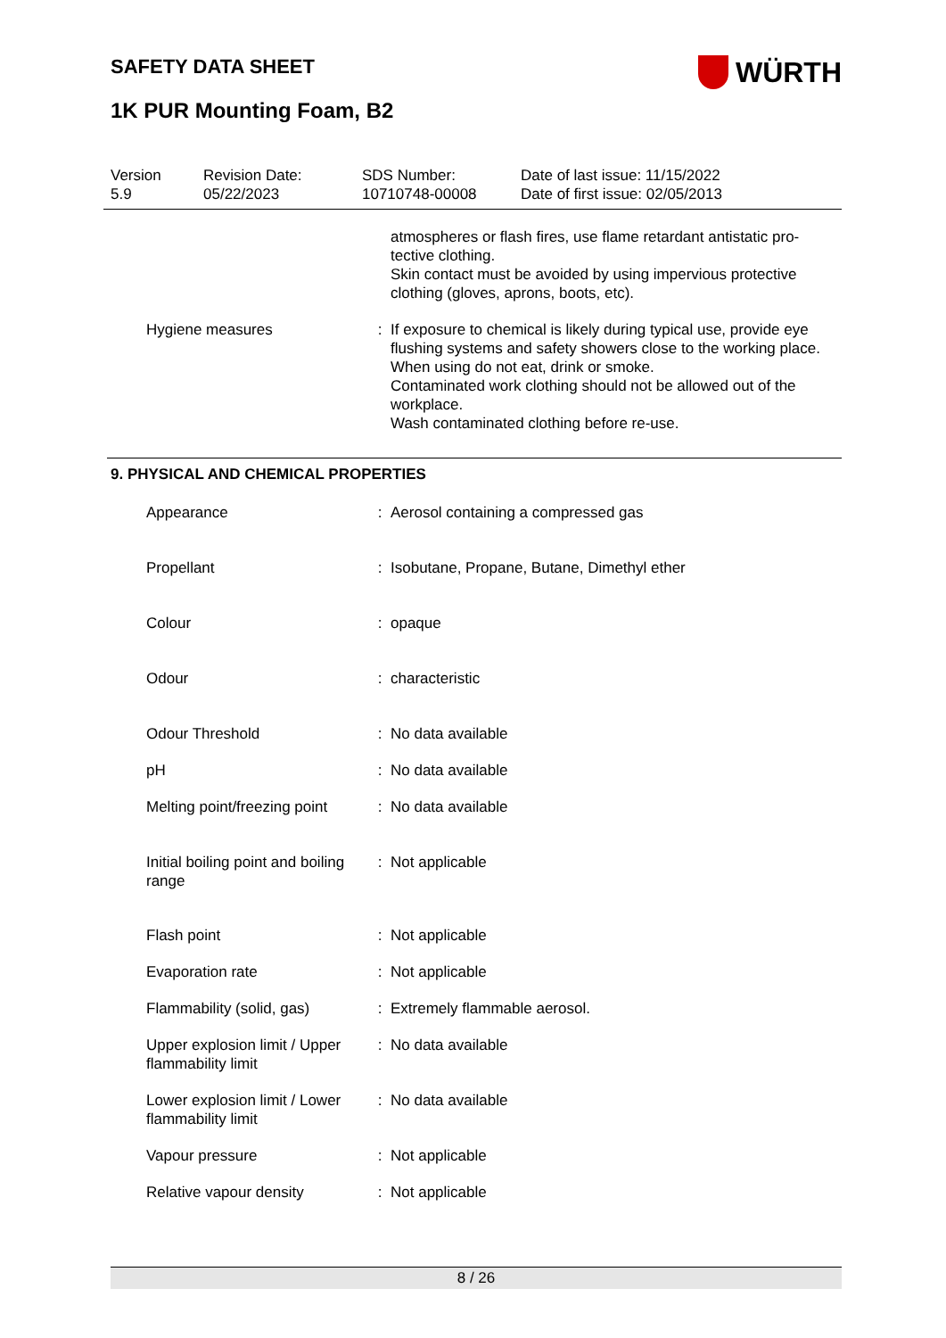SAFETY DATA SHEET
WÜRTH
1K PUR Mounting Foam, B2
Version
5.9
Revision Date:
05/22/2023
SDS Number:
10710748-00008
Date of last issue: 11/15/2022
Date of first issue: 02/05/2013
| | | atmospheres or flash fires, use flame retardant antistatic pro-tective clothing. Skin contact must be avoided by using impervious protective clothing (gloves, aprons, boots, etc). |
| Hygiene measures | : | If exposure to chemical is likely during typical use, provide eye flushing systems and safety showers close to the working place. When using do not eat, drink or smoke. Contaminated work clothing should not be allowed out of the workplace. Wash contaminated clothing before re-use. |
9. PHYSICAL AND CHEMICAL PROPERTIES
| Appearance | : | Aerosol containing a compressed gas |
| Propellant | : | Isobutane, Propane, Butane, Dimethyl ether |
| Colour | : | opaque |
| Odour | : | characteristic |
| Odour Threshold | : | No data available |
| pH | : | No data available |
| Melting point/freezing point | : | No data available |
| Initial boiling point and boiling range | : | Not applicable |
| Flash point | : | Not applicable |
| Evaporation rate | : | Not applicable |
| Flammability (solid, gas) | : | Extremely flammable aerosol. |
| Upper explosion limit / Upper flammability limit | : | No data available |
| Lower explosion limit / Lower flammability limit | : | No data available |
| Vapour pressure | : | Not applicable |
| Relative vapour density | : | Not applicable |
8 / 26